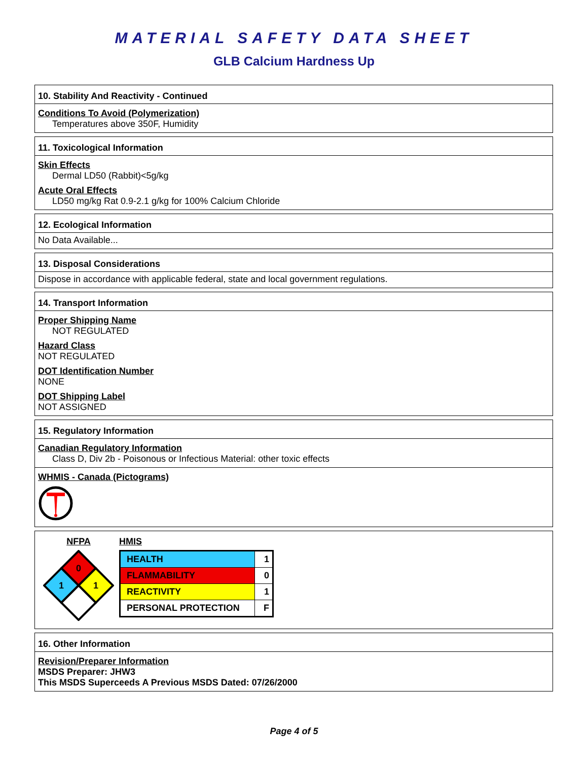MATERIAL SAFETY DATA SHEET
GLB Calcium Hardness Up
10. Stability And Reactivity - Continued
Conditions To Avoid (Polymerization)
Temperatures above 350F, Humidity
11. Toxicological Information
Skin Effects
Dermal LD50 (Rabbit)<5g/kg
Acute Oral Effects
LD50 mg/kg Rat 0.9-2.1 g/kg for 100% Calcium Chloride
12. Ecological Information
No Data Available...
13. Disposal Considerations
Dispose in accordance with applicable federal, state and local government regulations.
14. Transport Information
Proper Shipping Name
NOT REGULATED
Hazard Class
NOT REGULATED
DOT Identification Number
NONE
DOT Shipping Label
NOT ASSIGNED
15. Regulatory Information
Canadian Regulatory Information
Class D, Div 2b - Poisonous or Infectious Material: other toxic effects
WHMIS - Canada (Pictograms)
NFPA
0
1
1
HMIS
| HEALTH | 1 |
| FLAMMABILITY | 0 |
| REACTIVITY | 1 |
| PERSONAL PROTECTION | F |
16. Other Information
Revision/Preparer Information
MSDS Preparer: JHW3
This MSDS Superceeds A Previous MSDS Dated: 07/26/2000
Page 4 of 5